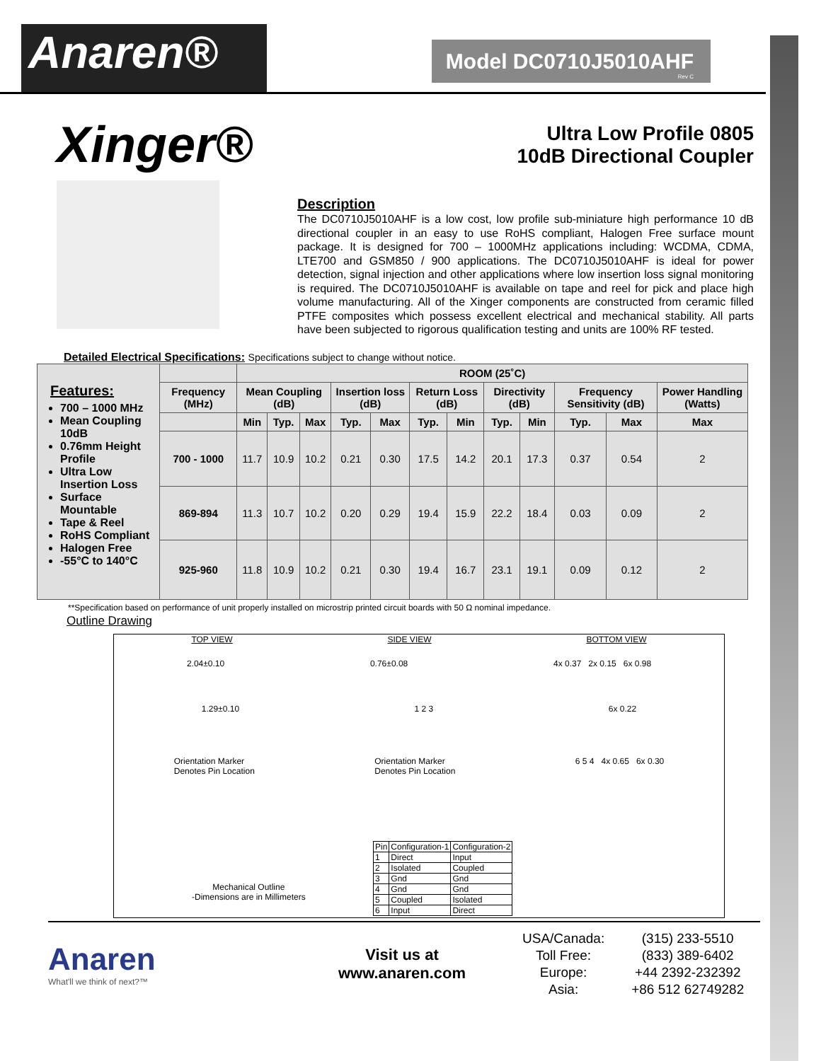Anaren®
Model DC0710J5010AHF
Rev C
Xinger®
Ultra Low Profile 0805
10dB Directional Coupler
Description
The DC0710J5010AHF is a low cost, low profile sub-miniature high performance 10 dB directional coupler in an easy to use RoHS compliant, Halogen Free surface mount package. It is designed for 700 – 1000MHz applications including: WCDMA, CDMA, LTE700 and GSM850 / 900 applications. The DC0710J5010AHF is ideal for power detection, signal injection and other applications where low insertion loss signal monitoring is required. The DC0710J5010AHF is available on tape and reel for pick and place high volume manufacturing. All of the Xinger components are constructed from ceramic filled PTFE composites which possess excellent electrical and mechanical stability. All parts have been subjected to rigorous qualification testing and units are 100% RF tested.
Detailed Electrical Specifications: Specifications subject to change without notice.
| Features: 700 – 1000 MHz Mean Coupling 10dB 0.76mm Height Profile Ultra Low Insertion Loss Surface Mountable Tape & Reel RoHS Compliant Halogen Free -55°C to 140°C | | ROOM (25˚C) | | | | | | | | | | | |
| | Frequency (MHz) | Mean Coupling (dB) | | | Insertion loss (dB) | | Return Loss (dB) | | Directivity (dB) | | Frequency Sensitivity (dB) | | Power Handling (Watts) |
| | | Min | Typ. | Max | Typ. | Max | Typ. | Min | Typ. | Min | Typ. | Max | Max |
| | 700 - 1000 | 11.7 | 10.9 | 10.2 | 0.21 | 0.30 | 17.5 | 14.2 | 20.1 | 17.3 | 0.37 | 0.54 | 2 |
| | 869-894 | 11.3 | 10.7 | 10.2 | 0.20 | 0.29 | 19.4 | 15.9 | 22.2 | 18.4 | 0.03 | 0.09 | 2 |
| | 925-960 | 11.8 | 10.9 | 10.2 | 0.21 | 0.30 | 19.4 | 16.7 | 23.1 | 19.1 | 0.09 | 0.12 | 2 |
**Specification based on performance of unit properly installed on microstrip printed circuit boards with 50 Ω nominal impedance.
Outline Drawing
TOP VIEW SIDE VIEW BOTTOM VIEW
2.04±0.10 0.76±0.08 4x 0.37 2x 0.15 6x 0.98
1.29±0.10 1 2 3 6x 0.22
Orientation Marker
Denotes Pin Location Orientation Marker
Denotes Pin Location 6 5 4 4x 0.65 6x 0.30
| Pin | Configuration-1 | Configuration-2 |
| 1 | Direct | Input |
| 2 | Isolated | Coupled |
| 3 | Gnd | Gnd |
| 4 | Gnd | Gnd |
| 5 | Coupled | Isolated |
| 6 | Input | Direct |
Mechanical Outline
-Dimensions are in Millimeters
Anaren
What'll we think of next?™
Visit us at
www.anaren.com
| USA/Canada: | (315) 233-5510 |
| Toll Free: | (833) 389-6402 |
| Europe: | +44 2392-232392 |
| Asia: | +86 512 62749282 |